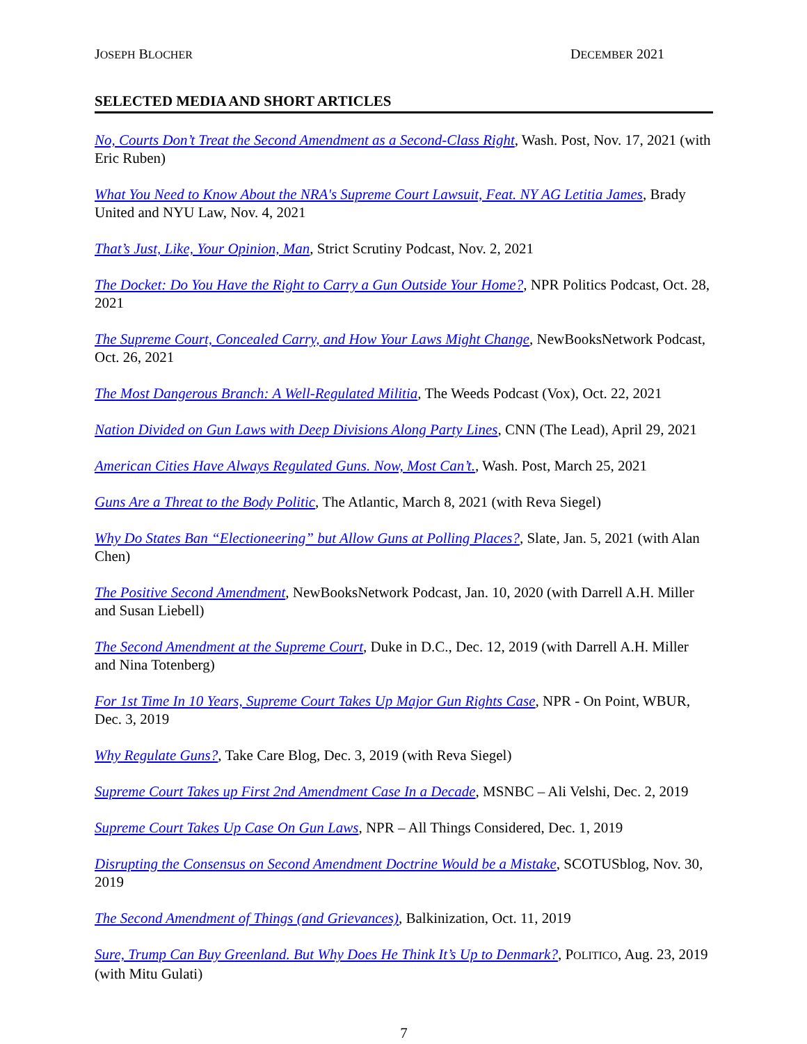JOSEPH BLOCHER DECEMBER 2021
SELECTED MEDIA AND SHORT ARTICLES
No, Courts Don’t Treat the Second Amendment as a Second-Class Right, Wash. Post, Nov. 17, 2021 (with Eric Ruben)
What You Need to Know About the NRA's Supreme Court Lawsuit, Feat. NY AG Letitia James, Brady United and NYU Law, Nov. 4, 2021
That’s Just, Like, Your Opinion, Man, Strict Scrutiny Podcast, Nov. 2, 2021
The Docket: Do You Have the Right to Carry a Gun Outside Your Home?, NPR Politics Podcast, Oct. 28, 2021
The Supreme Court, Concealed Carry, and How Your Laws Might Change, NewBooksNetwork Podcast, Oct. 26, 2021
The Most Dangerous Branch: A Well-Regulated Militia, The Weeds Podcast (Vox), Oct. 22, 2021
Nation Divided on Gun Laws with Deep Divisions Along Party Lines, CNN (The Lead), April 29, 2021
American Cities Have Always Regulated Guns. Now, Most Can’t., Wash. Post, March 25, 2021
Guns Are a Threat to the Body Politic, The Atlantic, March 8, 2021 (with Reva Siegel)
Why Do States Ban “Electioneering” but Allow Guns at Polling Places?, Slate, Jan. 5, 2021 (with Alan Chen)
The Positive Second Amendment, NewBooksNetwork Podcast, Jan. 10, 2020 (with Darrell A.H. Miller and Susan Liebell)
The Second Amendment at the Supreme Court, Duke in D.C., Dec. 12, 2019 (with Darrell A.H. Miller and Nina Totenberg)
For 1st Time In 10 Years, Supreme Court Takes Up Major Gun Rights Case, NPR - On Point, WBUR, Dec. 3, 2019
Why Regulate Guns?, Take Care Blog, Dec. 3, 2019 (with Reva Siegel)
Supreme Court Takes up First 2nd Amendment Case In a Decade, MSNBC – Ali Velshi, Dec. 2, 2019
Supreme Court Takes Up Case On Gun Laws, NPR – All Things Considered, Dec. 1, 2019
Disrupting the Consensus on Second Amendment Doctrine Would be a Mistake, SCOTUSblog, Nov. 30, 2019
The Second Amendment of Things (and Grievances), Balkinization, Oct. 11, 2019
Sure, Trump Can Buy Greenland. But Why Does He Think It’s Up to Denmark?, POLITICO, Aug. 23, 2019 (with Mitu Gulati)
7